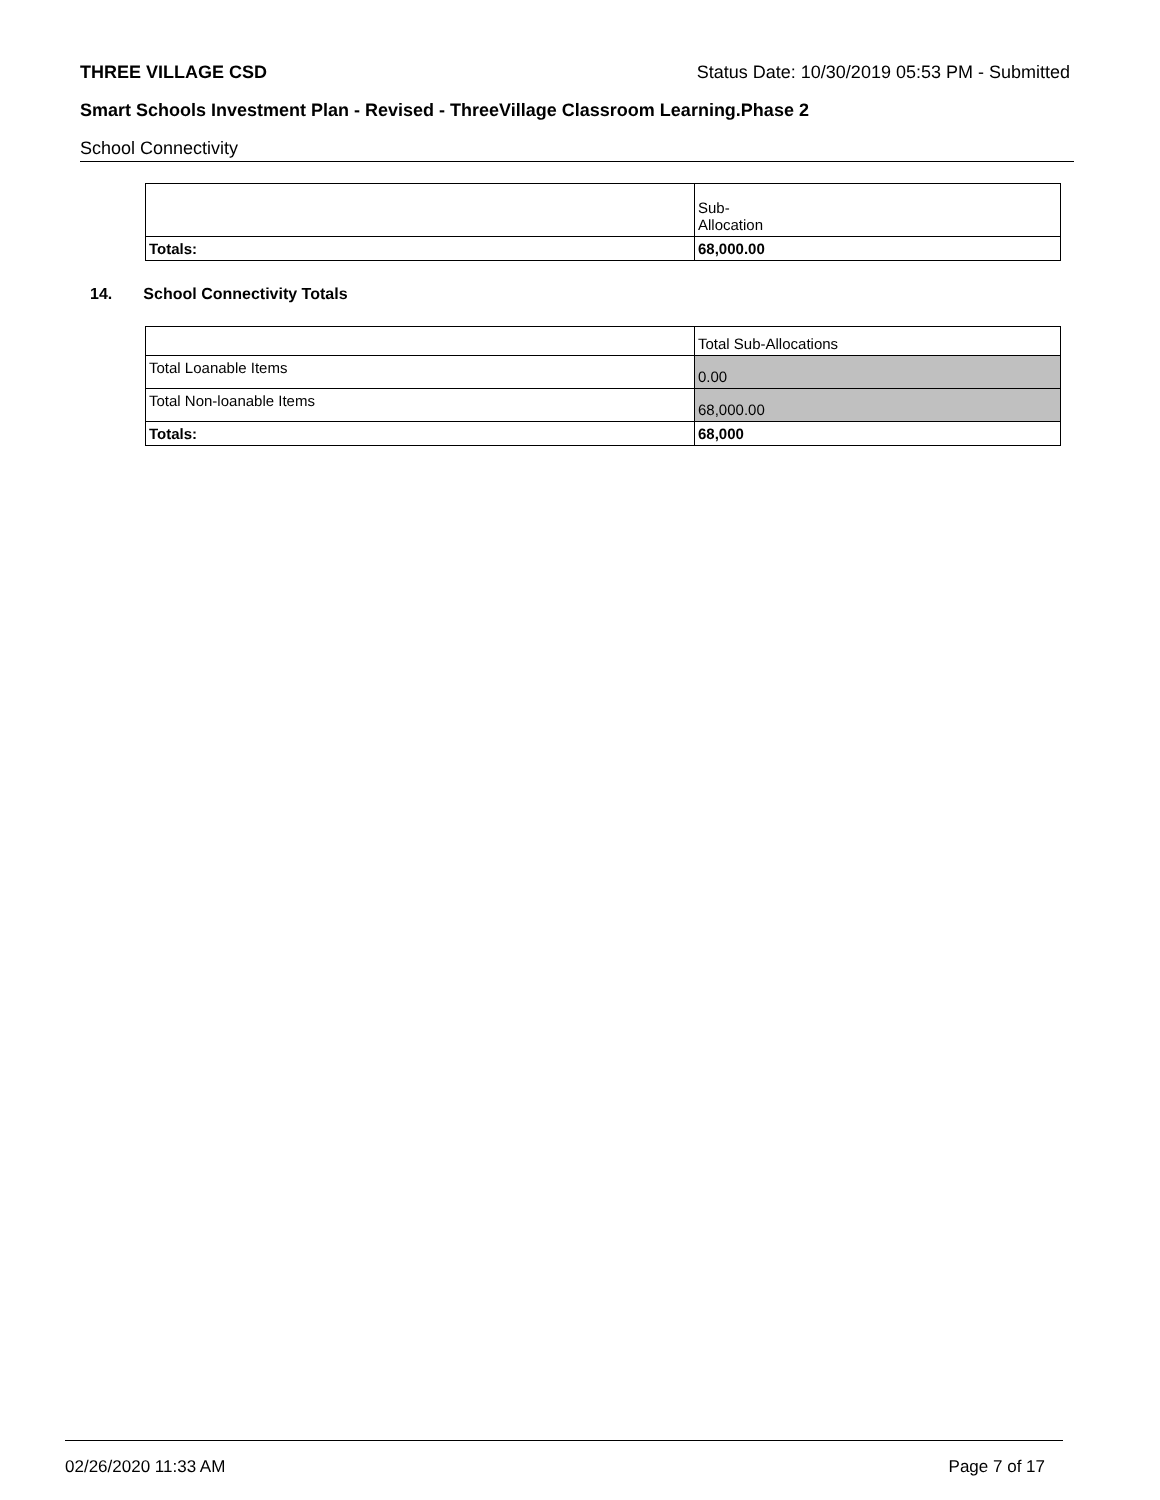THREE VILLAGE CSD Status Date: 10/30/2019 05:53 PM - Submitted
Smart Schools Investment Plan - Revised - ThreeVillage Classroom Learning.Phase 2
School Connectivity
| | Sub- Allocation |
| Totals: | 68,000.00 |
14. School Connectivity Totals
| | Total Sub-Allocations |
| Total Loanable Items | 0.00 |
| Total Non-loanable Items | 68,000.00 |
| Totals: | 68,000 |
02/26/2020 11:33 AM Page 7 of 17